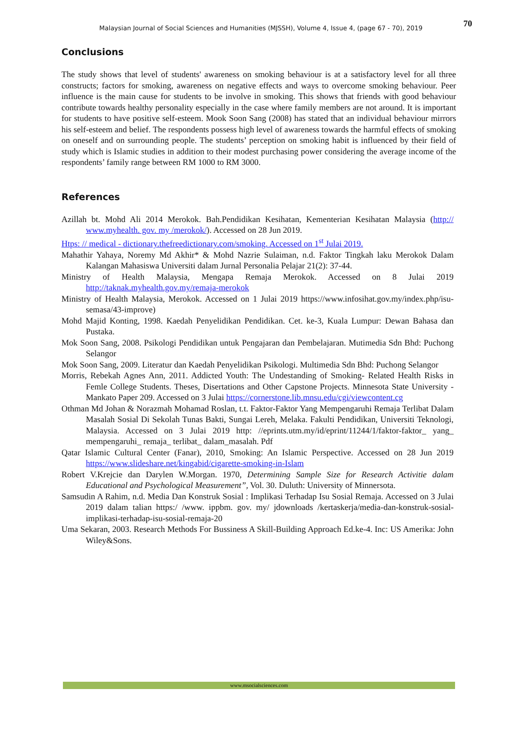70
Malaysian Journal of Social Sciences and Humanities (MJSSH), Volume 4, Issue 4, (page 67 - 70), 2019
Conclusions
The study shows that level of students' awareness on smoking behaviour is at a satisfactory level for all three constructs; factors for smoking, awareness on negative effects and ways to overcome smoking behaviour. Peer influence is the main cause for students to be involve in smoking. This shows that friends with good behaviour contribute towards healthy personality especially in the case where family members are not around. It is important for students to have positive self-esteem. Mook Soon Sang (2008) has stated that an individual behaviour mirrors his self-esteem and belief. The respondents possess high level of awareness towards the harmful effects of smoking on oneself and on surrounding people. The students’ perception on smoking habit is influenced by their field of study which is Islamic studies in addition to their modest purchasing power considering the average income of the respondents’ family range between RM 1000 to RM 3000.
References
Azillah bt. Mohd Ali 2014 Merokok. Bah.Pendidikan Kesihatan, Kementerian Kesihatan Malaysia (http:// www.myhealth. gov. my /merokok/). Accessed on 28 Jun 2019.
Htps: // medical - dictionary.thefreedictionary.com/smoking. Accessed on 1<sup>st</sup> Julai 2019.
Mahathir Yahaya, Noremy Md Akhir* & Mohd Nazrie Sulaiman, n.d. Faktor Tingkah laku Merokok Dalam Kalangan Mahasiswa Universiti dalam Jurnal Personalia Pelajar 21(2): 37-44.
Ministry of Health Malaysia, Mengapa Remaja Merokok. Accessed on 8 Julai 2019 http://taknak.myhealth.gov.my/remaja-merokok
Ministry of Health Malaysia, Merokok. Accessed on 1 Julai 2019 https://www.infosihat.gov.my/index.php/isu-semasa/43-improve)
Mohd Majid Konting, 1998. Kaedah Penyelidikan Pendidikan. Cet. ke-3, Kuala Lumpur: Dewan Bahasa dan Pustaka.
Mok Soon Sang, 2008. Psikologi Pendidikan untuk Pengajaran dan Pembelajaran. Mutimedia Sdn Bhd: Puchong Selangor
Mok Soon Sang, 2009. Literatur dan Kaedah Penyelidikan Psikologi. Multimedia Sdn Bhd: Puchong Selangor
Morris, Rebekah Agnes Ann, 2011. Addicted Youth: The Undestanding of Smoking- Related Health Risks in Femle College Students. Theses, Disertations and Other Capstone Projects. Minnesota State University - Mankato Paper 209. Accessed on 3 Julai https://cornerstone.lib.mnsu.edu/cgi/viewcontent.cg
Othman Md Johan & Norazmah Mohamad Roslan, t.t. Faktor-Faktor Yang Mempengaruhi Remaja Terlibat Dalam Masalah Sosial Di Sekolah Tunas Bakti, Sungai Lereh, Melaka. Fakulti Pendidikan, Universiti Teknologi, Malaysia. Accessed on 3 Julai 2019 http: //eprints.utm.my/id/eprint/11244/1/faktor-faktor_ yang_ mempengaruhi_ remaja_ terlibat_ dalam_masalah. Pdf
Qatar Islamic Cultural Center (Fanar), 2010, Smoking: An Islamic Perspective. Accessed on 28 Jun 2019 https://www.slideshare.net/kingabid/cigarette-smoking-in-Islam
Robert V.Krejcie dan Darylen W.Morgan. 1970, Determining Sample Size for Research Activitie dalam Educational and Psychological Measurement”, Vol. 30. Duluth: University of Minnersota.
Samsudin A Rahim, n.d. Media Dan Konstruk Sosial : Implikasi Terhadap Isu Sosial Remaja. Accessed on 3 Julai 2019 dalam talian https:/ /www. ippbm. gov. my/ jdownloads /kertaskerja/media-dan-konstruk-sosial-implikasi-terhadap-isu-sosial-remaja-20
Uma Sekaran, 2003. Research Methods For Bussiness A Skill-Building Approach Ed.ke-4. Inc: US Amerika: John Wiley&Sons.
www.msocialsciences.com